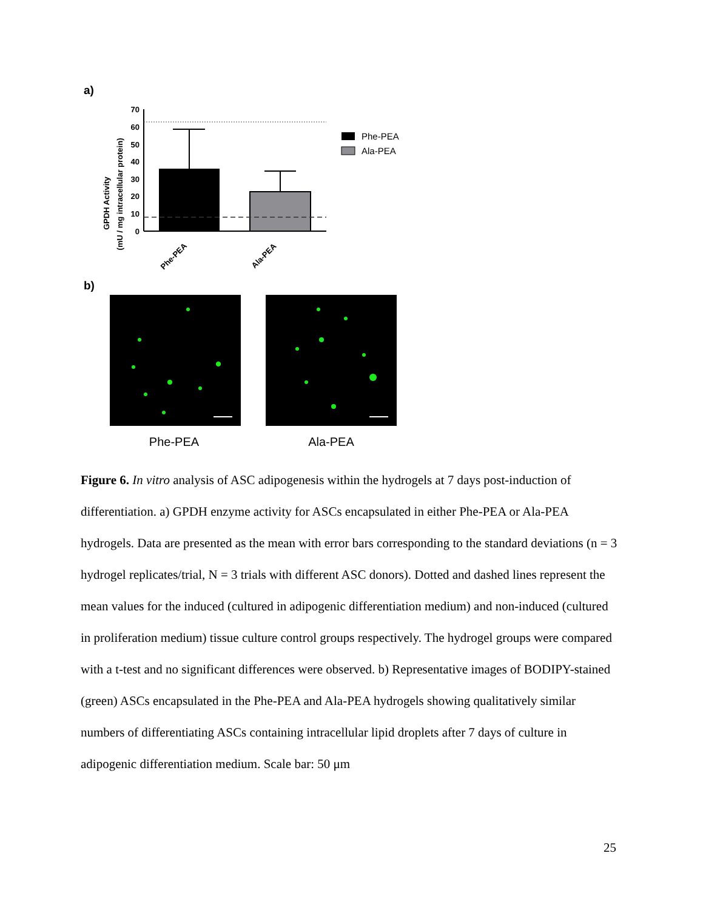a)
GPDH Activity
(mU / mg intracellular protein)
70
60
50
40
30
20
10
0
Phe-PEA
Ala-PEA
Phe-PEA
Ala-PEA
b)
Phe-PEA
Ala-PEA
Figure 6. In vitro analysis of ASC adipogenesis within the hydrogels at 7 days post-induction of differentiation. a) GPDH enzyme activity for ASCs encapsulated in either Phe-PEA or Ala-PEA hydrogels. Data are presented as the mean with error bars corresponding to the standard deviations (n = 3 hydrogel replicates/trial, N = 3 trials with different ASC donors). Dotted and dashed lines represent the mean values for the induced (cultured in adipogenic differentiation medium) and non-induced (cultured in proliferation medium) tissue culture control groups respectively. The hydrogel groups were compared with a t-test and no significant differences were observed. b) Representative images of BODIPY-stained (green) ASCs encapsulated in the Phe-PEA and Ala-PEA hydrogels showing qualitatively similar numbers of differentiating ASCs containing intracellular lipid droplets after 7 days of culture in adipogenic differentiation medium. Scale bar: 50 μm
25